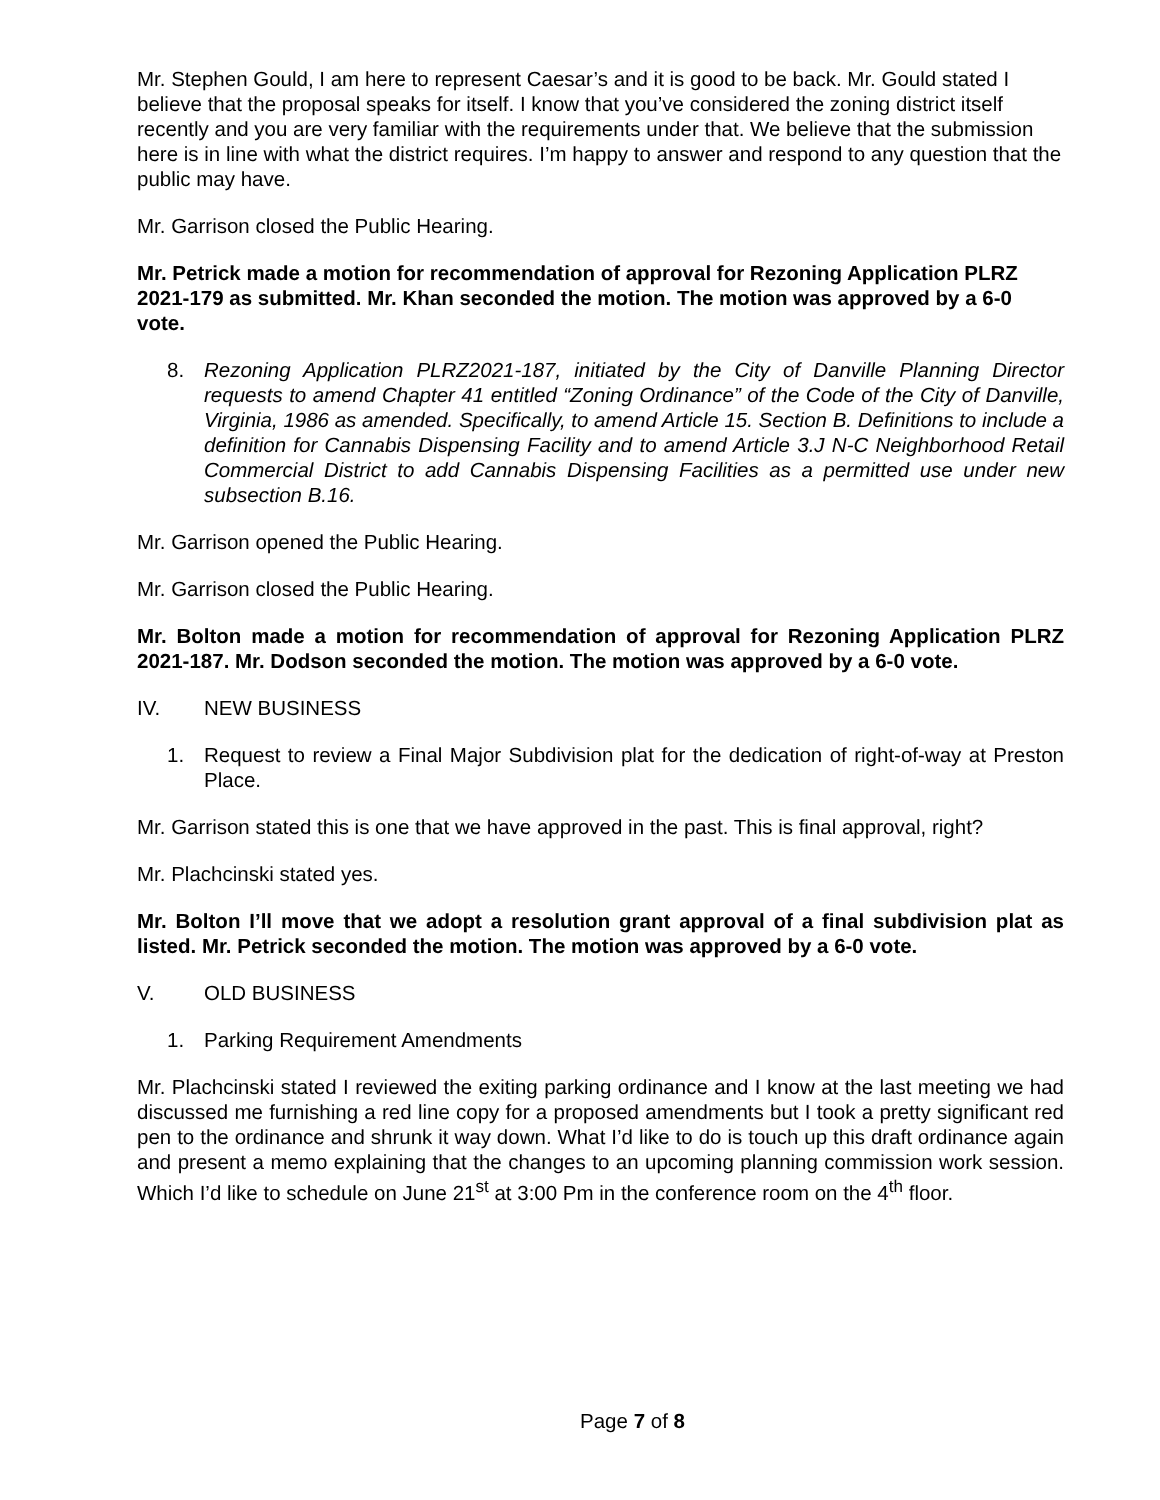Mr. Stephen Gould, I am here to represent Caesar’s and it is good to be back. Mr. Gould stated I believe that the proposal speaks for itself. I know that you’ve considered the zoning district itself recently and you are very familiar with the requirements under that. We believe that the submission here is in line with what the district requires. I’m happy to answer and respond to any question that the public may have.
Mr. Garrison closed the Public Hearing.
Mr. Petrick made a motion for recommendation of approval for Rezoning Application PLRZ 2021-179 as submitted. Mr. Khan seconded the motion. The motion was approved by a 6-0 vote.
8. Rezoning Application PLRZ2021-187, initiated by the City of Danville Planning Director requests to amend Chapter 41 entitled “Zoning Ordinance” of the Code of the City of Danville, Virginia, 1986 as amended. Specifically, to amend Article 15. Section B. Definitions to include a definition for Cannabis Dispensing Facility and to amend Article 3.J N-C Neighborhood Retail Commercial District to add Cannabis Dispensing Facilities as a permitted use under new subsection B.16.
Mr. Garrison opened the Public Hearing.
Mr. Garrison closed the Public Hearing.
Mr. Bolton made a motion for recommendation of approval for Rezoning Application PLRZ 2021-187. Mr. Dodson seconded the motion. The motion was approved by a 6-0 vote.
IV. NEW BUSINESS
1. Request to review a Final Major Subdivision plat for the dedication of right-of-way at Preston Place.
Mr. Garrison stated this is one that we have approved in the past. This is final approval, right?
Mr. Plachcinski stated yes.
Mr. Bolton I’ll move that we adopt a resolution grant approval of a final subdivision plat as listed. Mr. Petrick seconded the motion. The motion was approved by a 6-0 vote.
V. OLD BUSINESS
1. Parking Requirement Amendments
Mr. Plachcinski stated I reviewed the exiting parking ordinance and I know at the last meeting we had discussed me furnishing a red line copy for a proposed amendments but I took a pretty significant red pen to the ordinance and shrunk it way down. What I’d like to do is touch up this draft ordinance again and present a memo explaining that the changes to an upcoming planning commission work session. Which I’d like to schedule on June 21<sup>st</sup> at 3:00 Pm in the conference room on the 4<sup>th</sup> floor.
Page 7 of 8